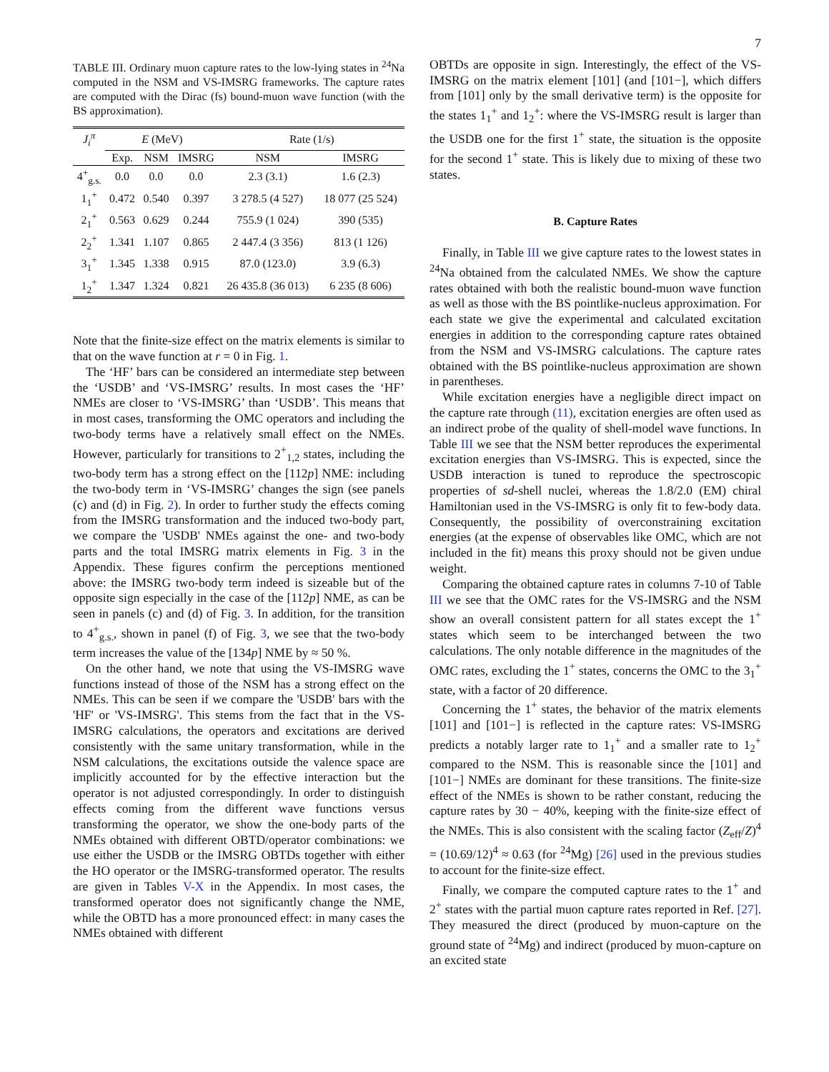7
TABLE III. Ordinary muon capture rates to the low-lying states in <sup>24</sup>Na computed in the NSM and VS-IMSRG frameworks. The capture rates are computed with the Dirac (fs) bound-muon wave function (with the BS approximation).
| J<sub>i</sub><sup>π</sup> | E (MeV) | | | Rate (1/s) | |
| --- | --- | --- | --- | --- | --- |
| | Exp. | NSM | IMSRG | NSM | IMSRG |
| 4<sup>+</sup><sub>g.s.</sub> | 0.0 | 0.0 | 0.0 | 2.3 (3.1) | 1.6 (2.3) |
| 1<sub>1</sub><sup>+</sup> | 0.472 | 0.540 | 0.397 | 3 278.5 (4 527) | 18 077 (25 524) |
| 2<sub>1</sub><sup>+</sup> | 0.563 | 0.629 | 0.244 | 755.9 (1 024) | 390 (535) |
| 2<sub>2</sub><sup>+</sup> | 1.341 | 1.107 | 0.865 | 2 447.4 (3 356) | 813 (1 126) |
| 3<sub>1</sub><sup>+</sup> | 1.345 | 1.338 | 0.915 | 87.0 (123.0) | 3.9 (6.3) |
| 1<sub>2</sub><sup>+</sup> | 1.347 | 1.324 | 0.821 | 26 435.8 (36 013) | 6 235 (8 606) |
Note that the finite-size effect on the matrix elements is similar to that on the wave function at r = 0 in Fig. 1.
The ‘HF’ bars can be considered an intermediate step between the ‘USDB’ and ‘VS-IMSRG’ results. In most cases the ‘HF’ NMEs are closer to ‘VS-IMSRG’ than ‘USDB’. This means that in most cases, transforming the OMC operators and including the two-body terms have a relatively small effect on the NMEs. However, particularly for transitions to 2<sup>+</sup><sub>1,2</sub> states, including the two-body term has a strong effect on the [112p] NME: including the two-body term in ‘VS-IMSRG’ changes the sign (see panels (c) and (d) in Fig. 2). In order to further study the effects coming from the IMSRG transformation and the induced two-body part, we compare the 'USDB' NMEs against the one- and two-body parts and the total IMSRG matrix elements in Fig. 3 in the Appendix. These figures confirm the perceptions mentioned above: the IMSRG two-body term indeed is sizeable but of the opposite sign especially in the case of the [112p] NME, as can be seen in panels (c) and (d) of Fig. 3. In addition, for the transition to 4<sup>+</sup><sub>g.s.</sub>, shown in panel (f) of Fig. 3, we see that the two-body term increases the value of the [134p] NME by ≈ 50 %.
On the other hand, we note that using the VS-IMSRG wave functions instead of those of the NSM has a strong effect on the NMEs. This can be seen if we compare the 'USDB' bars with the 'HF' or 'VS-IMSRG'. This stems from the fact that in the VS-IMSRG calculations, the operators and excitations are derived consistently with the same unitary transformation, while in the NSM calculations, the excitations outside the valence space are implicitly accounted for by the effective interaction but the operator is not adjusted correspondingly. In order to distinguish effects coming from the different wave functions versus transforming the operator, we show the one-body parts of the NMEs obtained with different OBTD/operator combinations: we use either the USDB or the IMSRG OBTDs together with either the HO operator or the IMSRG-transformed operator. The results are given in Tables V-X in the Appendix. In most cases, the transformed operator does not significantly change the NME, while the OBTD has a more pronounced effect: in many cases the NMEs obtained with different
OBTDs are opposite in sign. Interestingly, the effect of the VS-IMSRG on the matrix element [101] (and [101−], which differs from [101] only by the small derivative term) is the opposite for the states 1<sub>1</sub><sup>+</sup> and 1<sub>2</sub><sup>+</sup>: where the VS-IMSRG result is larger than the USDB one for the first 1<sup>+</sup> state, the situation is the opposite for the second 1<sup>+</sup> state. This is likely due to mixing of these two states.
B. Capture Rates
Finally, in Table III we give capture rates to the lowest states in <sup>24</sup>Na obtained from the calculated NMEs. We show the capture rates obtained with both the realistic bound-muon wave function as well as those with the BS pointlike-nucleus approximation. For each state we give the experimental and calculated excitation energies in addition to the corresponding capture rates obtained from the NSM and VS-IMSRG calculations. The capture rates obtained with the BS pointlike-nucleus approximation are shown in parentheses.
While excitation energies have a negligible direct impact on the capture rate through (11), excitation energies are often used as an indirect probe of the quality of shell-model wave functions. In Table III we see that the NSM better reproduces the experimental excitation energies than VS-IMSRG. This is expected, since the USDB interaction is tuned to reproduce the spectroscopic properties of sd-shell nuclei, whereas the 1.8/2.0 (EM) chiral Hamiltonian used in the VS-IMSRG is only fit to few-body data. Consequently, the possibility of overconstraining excitation energies (at the expense of observables like OMC, which are not included in the fit) means this proxy should not be given undue weight.
Comparing the obtained capture rates in columns 7-10 of Table III we see that the OMC rates for the VS-IMSRG and the NSM show an overall consistent pattern for all states except the 1<sup>+</sup> states which seem to be interchanged between the two calculations. The only notable difference in the magnitudes of the OMC rates, excluding the 1<sup>+</sup> states, concerns the OMC to the 3<sub>1</sub><sup>+</sup> state, with a factor of 20 difference.
Concerning the 1<sup>+</sup> states, the behavior of the matrix elements [101] and [101−] is reflected in the capture rates: VS-IMSRG predicts a notably larger rate to 1<sub>1</sub><sup>+</sup> and a smaller rate to 1<sub>2</sub><sup>+</sup> compared to the NSM. This is reasonable since the [101] and [101−] NMEs are dominant for these transitions. The finite-size effect of the NMEs is shown to be rather constant, reducing the capture rates by 30 − 40%, keeping with the finite-size effect of the NMEs. This is also consistent with the scaling factor (Z<sub>eff</sub>/Z)<sup>4</sup> = (10.69/12)<sup>4</sup> ≈ 0.63 (for <sup>24</sup>Mg) [26] used in the previous studies to account for the finite-size effect.
Finally, we compare the computed capture rates to the 1<sup>+</sup> and 2<sup>+</sup> states with the partial muon capture rates reported in Ref. [27]. They measured the direct (produced by muon-capture on the ground state of <sup>24</sup>Mg) and indirect (produced by muon-capture on an excited state